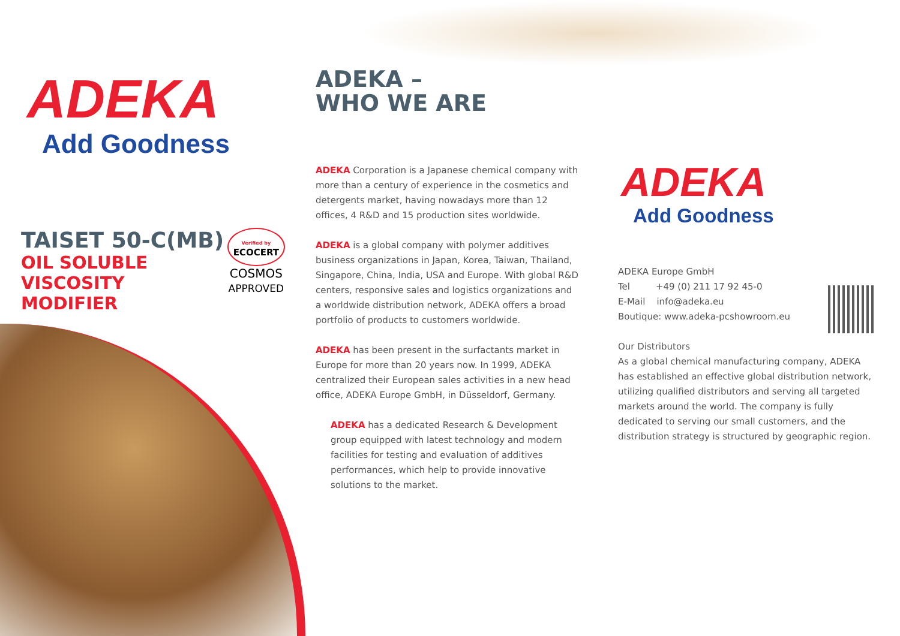ADEKA
Add Goodness
TAISET 50-C(MB)
OIL SOLUBLE
VISCOSITY MODIFIER
Verified by
ECOCERT
COSMOS
APPROVED
ADEKA –
WHO WE ARE
ADEKA Corporation is a Japanese chemical company with more than a century of experience in the cosmetics and detergents market, having nowadays more than 12 offices, 4 R&D and 15 production sites worldwide.
ADEKA is a global company with polymer additives business organizations in Japan, Korea, Taiwan, Thailand, Singapore, China, India, USA and Europe. With global R&D centers, responsive sales and logistics organizations and a worldwide distribution network, ADEKA offers a broad portfolio of products to customers worldwide.
ADEKA has been present in the surfactants market in Europe for more than 20 years now. In 1999, ADEKA centralized their European sales activities in a new head office, ADEKA Europe GmbH, in Düsseldorf, Germany.
ADEKA has a dedicated Research & Development group equipped with latest technology and modern facilities for testing and evaluation of additives performances, which help to provide innovative solutions to the market.
ADEKA
Add Goodness
ADEKA Europe GmbH
Tel +49 (0) 211 17 92 45-0
E-Mail info@adeka.eu
Boutique: www.adeka-pcshowroom.eu
Our Distributors
As a global chemical manufacturing company, ADEKA has established an effective global distribution network, utilizing qualified distributors and serving all targeted markets around the world. The company is fully dedicated to serving our small customers, and the distribution strategy is structured by geographic region.